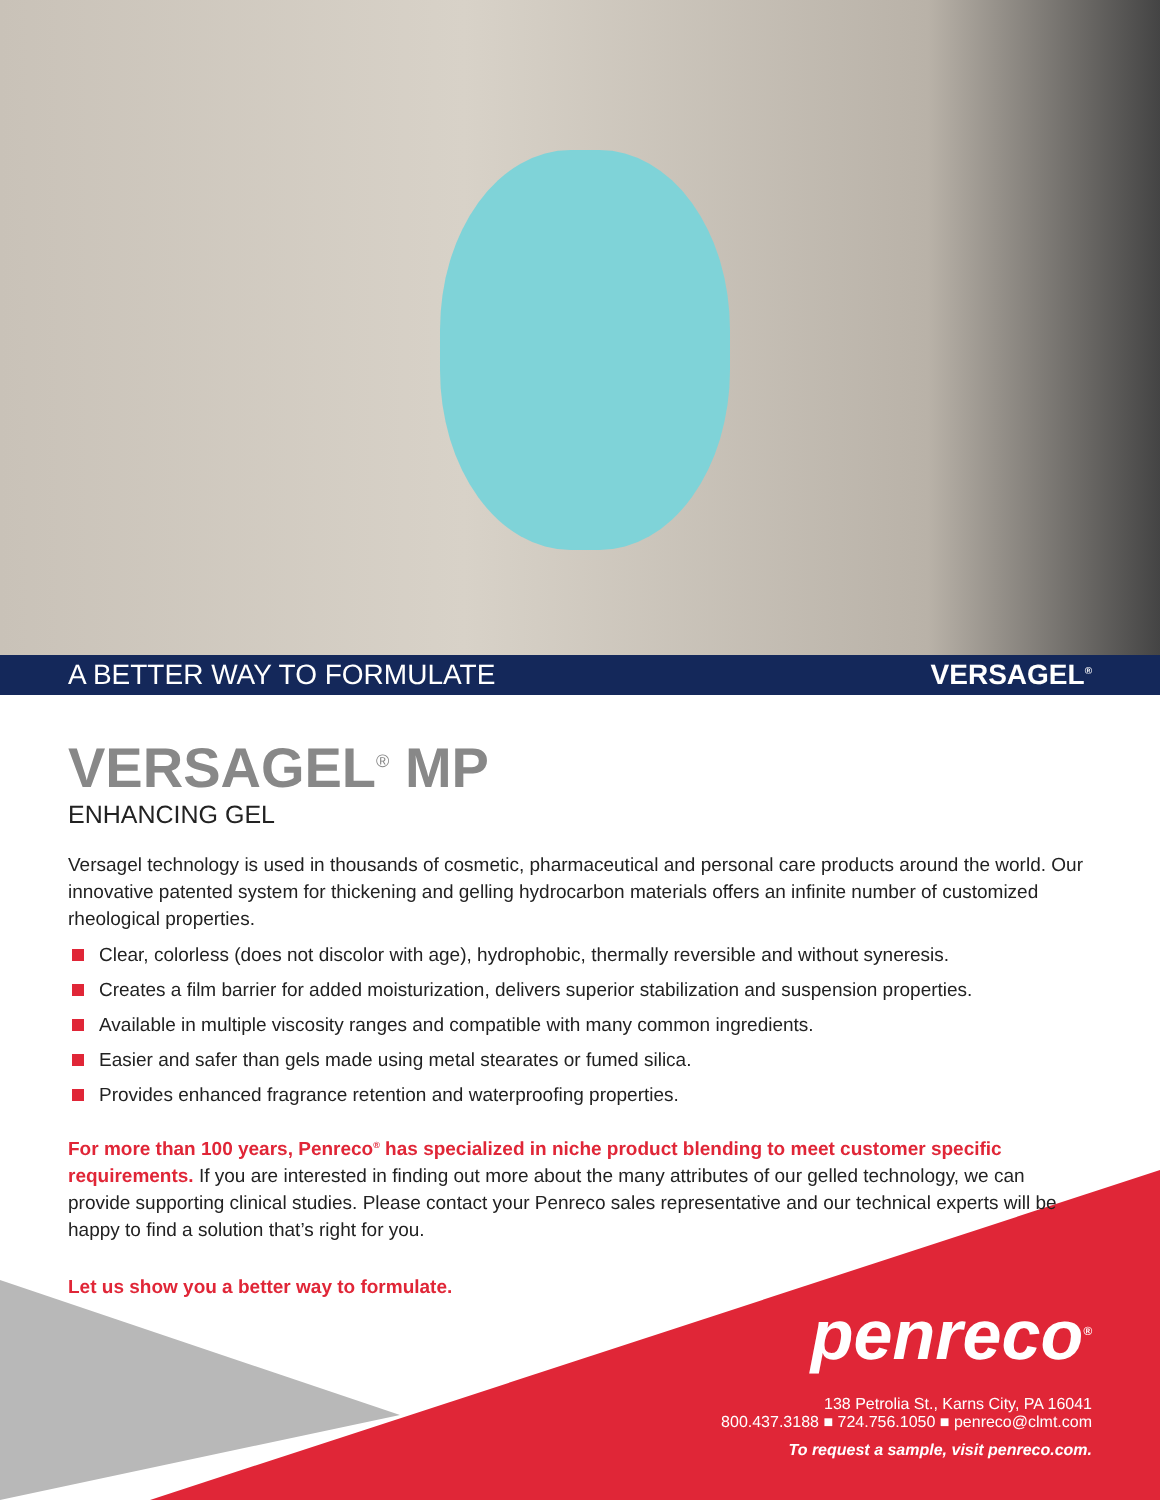A BETTER WAY TO FORMULATE VERSAGEL<sup>®</sup>
VERSAGEL<sup>®</sup> MP
ENHANCING GEL
Versagel technology is used in thousands of cosmetic, pharmaceutical and personal care products around the world. Our innovative patented system for thickening and gelling hydrocarbon materials offers an infinite number of customized rheological properties.
Clear, colorless (does not discolor with age), hydrophobic, thermally reversible and without syneresis.
Creates a film barrier for added moisturization, delivers superior stabilization and suspension properties.
Available in multiple viscosity ranges and compatible with many common ingredients.
Easier and safer than gels made using metal stearates or fumed silica.
Provides enhanced fragrance retention and waterproofing properties.
For more than 100 years, Penreco<sup>®</sup> has specialized in niche product blending to meet customer specific requirements. If you are interested in finding out more about the many attributes of our gelled technology, we can provide supporting clinical studies. Please contact your Penreco sales representative and our technical experts will be happy to find a solution that’s right for you.
Let us show you a better way to formulate.
penreco<sup>®</sup>
138 Petrolia St., Karns City, PA 16041
800.437.3188 ■ 724.756.1050 ■ penreco@clmt.com
To request a sample, visit penreco.com.